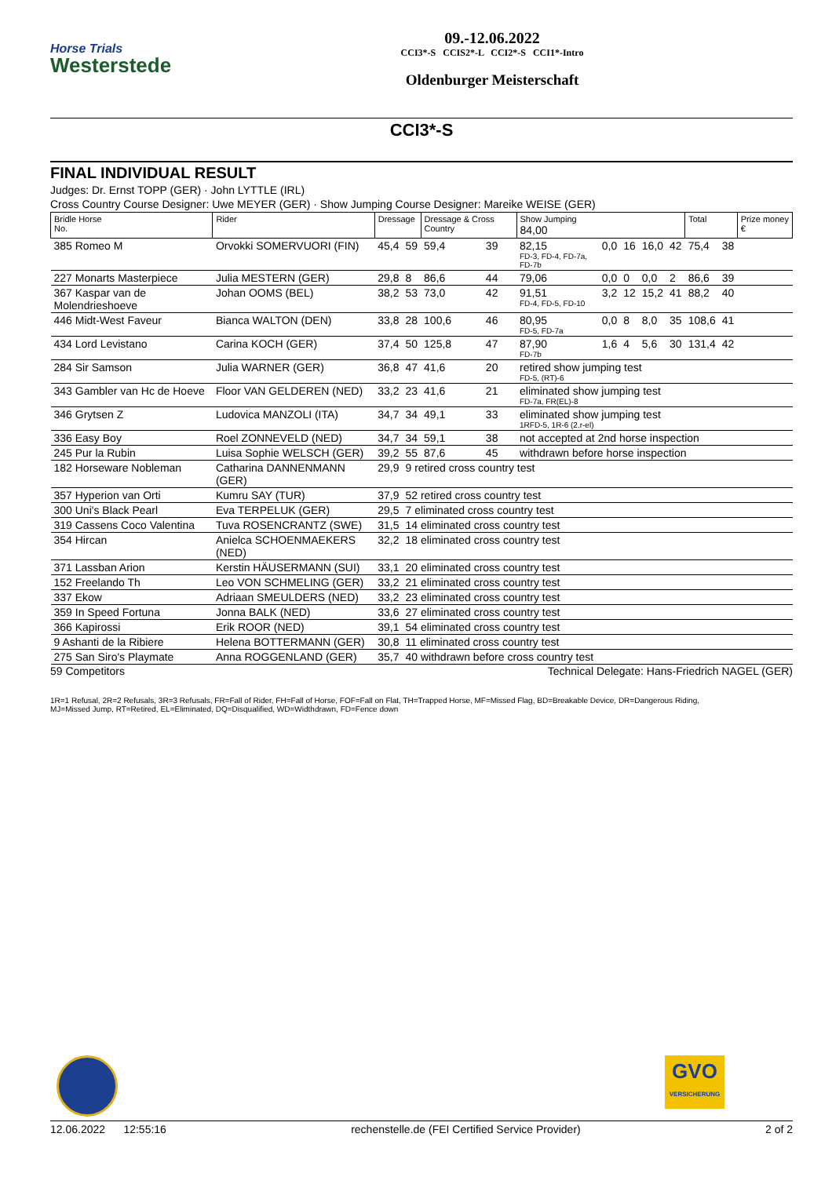Horse Trials
Westerstede
09.-12.06.2022
CCI3*-S CCIS2*-L CCI2*-S CCI1*-Intro
Oldenburger Meisterschaft
CCI3*-S
FINAL INDIVIDUAL RESULT
Judges: Dr. Ernst TOPP (GER) · John LYTTLE (IRL)
Cross Country Course Designer: Uwe MEYER (GER) · Show Jumping Course Designer: Mareike WEISE (GER)
| Bridle Horse No. | Rider | Dressage | | Dressage & Cross Country | | Show Jumping 84,00 | | | | | Total | | Prize money € |
| --- | --- | --- | --- | --- | --- | --- | --- | --- | --- | --- | --- | --- | --- |
| 385 Romeo M | Orvokki SOMERVUORI (FIN) | 45,4 | 59 | 59,4 | 39 | 82,15 FD-3, FD-4, FD-7a, FD-7b | 0,0 | 16 | 16,0 | 42 | 75,4 | 38 | |
| 227 Monarts Masterpiece | Julia MESTERN (GER) | 29,8 | 8 | 86,6 | 44 | 79,06 | 0,0 | 0 | 0,0 | 2 | 86,6 | 39 | |
| 367 Kaspar van de Molendrieshoeve | Johan OOMS (BEL) | 38,2 | 53 | 73,0 | 42 | 91,51 FD-4, FD-5, FD-10 | 3,2 | 12 | 15,2 | 41 | 88,2 | 40 | |
| 446 Midt-West Faveur | Bianca WALTON (DEN) | 33,8 | 28 | 100,6 | 46 | 80,95 FD-5, FD-7a | 0,0 | 8 | 8,0 | 35 | 108,6 | 41 | |
| 434 Lord Levistano | Carina KOCH (GER) | 37,4 | 50 | 125,8 | 47 | 87,90 FD-7b | 1,6 | 4 | 5,6 | 30 | 131,4 | 42 | |
| 284 Sir Samson | Julia WARNER (GER) | 36,8 | 47 | 41,6 | 20 | retired show jumping test FD-5, (RT)-6 | | | | | | | |
| 343 Gambler van Hc de Hoeve | Floor VAN GELDEREN (NED) | 33,2 | 23 | 41,6 | 21 | eliminated show jumping test FD-7a, FR(EL)-8 | | | | | | | |
| 346 Grytsen Z | Ludovica MANZOLI (ITA) | 34,7 | 34 | 49,1 | 33 | eliminated show jumping test 1RFD-5, 1R-6 (2.r-el) | | | | | | | |
| 336 Easy Boy | Roel ZONNEVELD (NED) | 34,7 | 34 | 59,1 | 38 | not accepted at 2nd horse inspection | | | | | | | |
| 245 Pur la Rubin | Luisa Sophie WELSCH (GER) | 39,2 | 55 | 87,6 | 45 | withdrawn before horse inspection | | | | | | | |
| 182 Horseware Nobleman | Catharina DANNENMANN (GER) | 29,9 | 9 retired cross country test | | | | | | | | | | |
| 357 Hyperion van Orti | Kumru SAY (TUR) | 37,9 | 52 retired cross country test | | | | | | | | | | |
| 300 Uni's Black Pearl | Eva TERPELUK (GER) | 29,5 | 7 eliminated cross country test | | | | | | | | | | |
| 319 Cassens Coco Valentina | Tuva ROSENCRANTZ (SWE) | 31,5 | 14 eliminated cross country test | | | | | | | | | | |
| 354 Hircan | Anielca SCHOENMAEKERS (NED) | 32,2 | 18 eliminated cross country test | | | | | | | | | | |
| 371 Lassban Arion | Kerstin HÄUSERMANN (SUI) | 33,1 | 20 eliminated cross country test | | | | | | | | | | |
| 152 Freelando Th | Leo VON SCHMELING (GER) | 33,2 | 21 eliminated cross country test | | | | | | | | | | |
| 337 Ekow | Adriaan SMEULDERS (NED) | 33,2 | 23 eliminated cross country test | | | | | | | | | | |
| 359 In Speed Fortuna | Jonna BALK (NED) | 33,6 | 27 eliminated cross country test | | | | | | | | | | |
| 366 Kapirossi | Erik ROOR (NED) | 39,1 | 54 eliminated cross country test | | | | | | | | | | |
| 9 Ashanti de la Ribiere | Helena BOTTERMANN (GER) | 30,8 | 11 eliminated cross country test | | | | | | | | | | |
| 275 San Siro's Playmate | Anna ROGGENLAND (GER) | 35,7 | 40 withdrawn before cross country test | | | | | | | | | | |
59 Competitors Technical Delegate: Hans-Friedrich NAGEL (GER)
1R=1 Refusal, 2R=2 Refusals, 3R=3 Refusals, FR=Fall of Rider, FH=Fall of Horse, FOF=Fall on Flat, TH=Trapped Horse, MF=Missed Flag, BD=Breakable Device, DR=Dangerous Riding,
MJ=Missed Jump, RT=Retired, EL=Eliminated, DQ=Disqualified, WD=Widthdrawn, FD=Fence down
GVO
VERSICHERUNG
12.06.2022 12:55:16 rechenstelle.de (FEI Certified Service Provider) 2 of 2